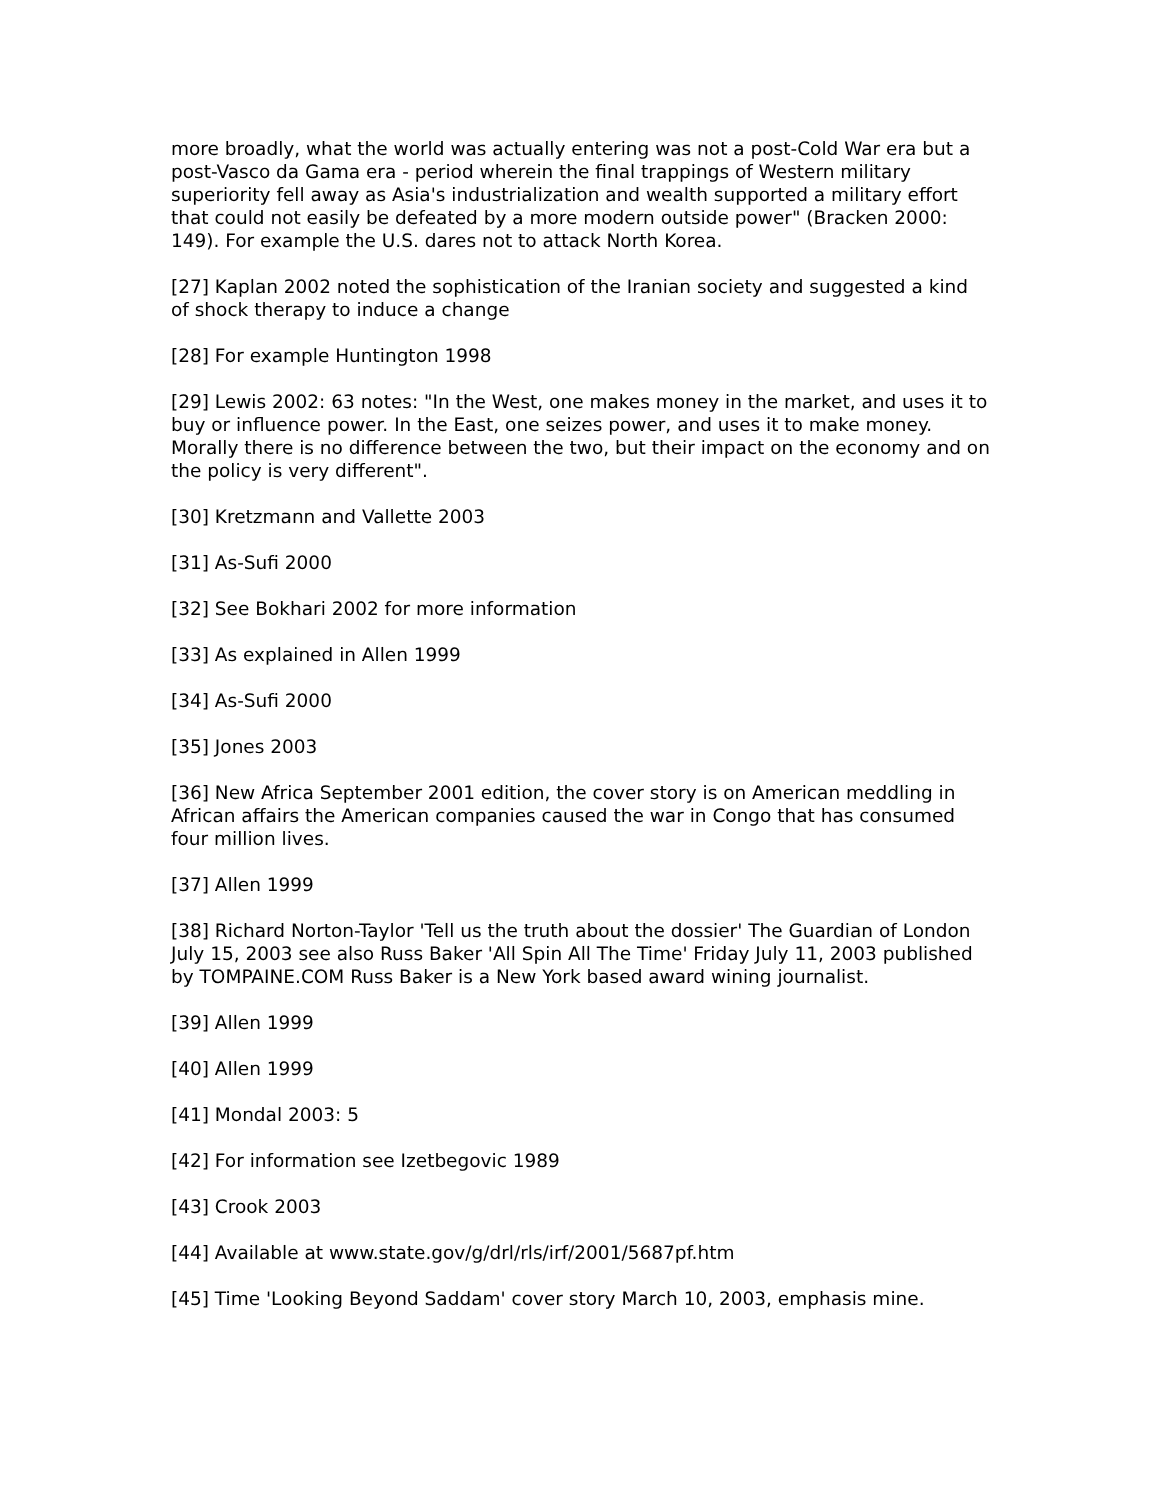more broadly, what the world was actually entering was not a post-Cold War era but a post-Vasco da Gama era - period wherein the final trappings of Western military superiority fell away as Asia's industrialization and wealth supported a military effort that could not easily be defeated by a more modern outside power" (Bracken 2000: 149). For example the U.S. dares not to attack North Korea.
[27] Kaplan 2002 noted the sophistication of the Iranian society and suggested a kind of shock therapy to induce a change
[28] For example Huntington 1998
[29] Lewis 2002: 63 notes: "In the West, one makes money in the market, and uses it to buy or influence power. In the East, one seizes power, and uses it to make money. Morally there is no difference between the two, but their impact on the economy and on the policy is very different".
[30] Kretzmann and Vallette 2003
[31] As-Sufi 2000
[32] See Bokhari 2002 for more information
[33] As explained in Allen 1999
[34] As-Sufi 2000
[35] Jones 2003
[36] New Africa September 2001 edition, the cover story is on American meddling in African affairs the American companies caused the war in Congo that has consumed four million lives.
[37] Allen 1999
[38] Richard Norton-Taylor 'Tell us the truth about the dossier' The Guardian of London July 15, 2003 see also Russ Baker 'All Spin All The Time' Friday July 11, 2003 published by TOMPAINE.COM Russ Baker is a New York based award wining journalist.
[39] Allen 1999
[40] Allen 1999
[41] Mondal 2003: 5
[42] For information see Izetbegovic 1989
[43] Crook 2003
[44] Available at www.state.gov/g/drl/rls/irf/2001/5687pf.htm
[45] Time 'Looking Beyond Saddam' cover story March 10, 2003, emphasis mine.